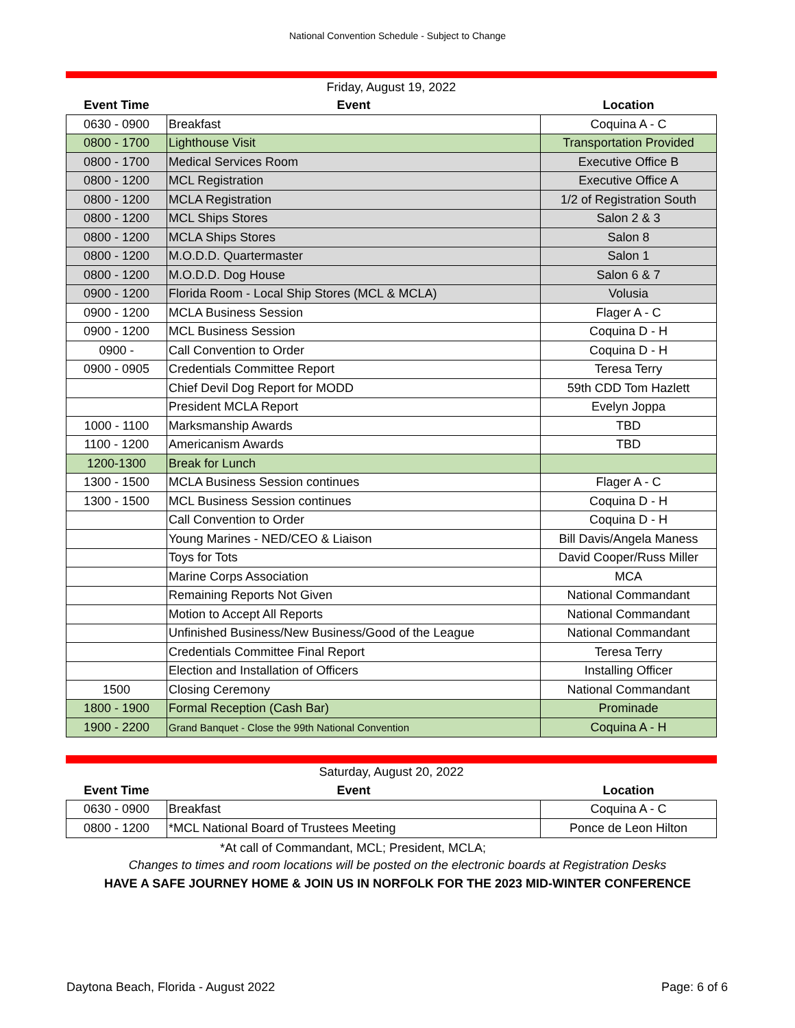National Convention Schedule - Subject to Change
| Friday, August 19, 2022 | | |
| Event Time | Event | Location |
| 0630 - 0900 | Breakfast | Coquina A - C |
| 0800 - 1700 | Lighthouse Visit | Transportation Provided |
| 0800 - 1700 | Medical Services Room | Executive Office B |
| 0800 - 1200 | MCL Registration | Executive Office A |
| 0800 - 1200 | MCLA Registration | 1/2 of Registration South |
| 0800 - 1200 | MCL Ships Stores | Salon 2 & 3 |
| 0800 - 1200 | MCLA Ships Stores | Salon 8 |
| 0800 - 1200 | M.O.D.D. Quartermaster | Salon 1 |
| 0800 - 1200 | M.O.D.D. Dog House | Salon 6 & 7 |
| 0900 - 1200 | Florida Room - Local Ship Stores (MCL & MCLA) | Volusia |
| 0900 - 1200 | MCLA Business Session | Flager A - C |
| 0900 - 1200 | MCL Business Session | Coquina D - H |
| 0900 - | Call Convention to Order | Coquina D - H |
| 0900 - 0905 | Credentials Committee Report | Teresa Terry |
| | Chief Devil Dog Report for MODD | 59th CDD Tom Hazlett |
| | President MCLA Report | Evelyn Joppa |
| 1000 - 1100 | Marksmanship Awards | TBD |
| 1100 - 1200 | Americanism Awards | TBD |
| 1200-1300 | Break for Lunch | |
| 1300 - 1500 | MCLA Business Session continues | Flager A - C |
| 1300 - 1500 | MCL Business Session continues | Coquina D - H |
| | Call Convention to Order | Coquina D - H |
| | Young Marines - NED/CEO & Liaison | Bill Davis/Angela Maness |
| | Toys for Tots | David Cooper/Russ Miller |
| | Marine Corps Association | MCA |
| | Remaining Reports Not Given | National Commandant |
| | Motion to Accept All Reports | National Commandant |
| | Unfinished Business/New Business/Good of the League | National Commandant |
| | Credentials Committee Final Report | Teresa Terry |
| | Election and Installation of Officers | Installing Officer |
| 1500 | Closing Ceremony | National Commandant |
| 1800 - 1900 | Formal Reception (Cash Bar) | Prominade |
| 1900 - 2200 | Grand Banquet - Close the 99th National Convention | Coquina A - H |
| Saturday, August 20, 2022 | | |
| Event Time | Event | Location |
| 0630 - 0900 | Breakfast | Coquina A - C |
| 0800 - 1200 | *MCL National Board of Trustees Meeting | Ponce de Leon Hilton |
*At call of Commandant, MCL; President, MCLA;
Changes to times and room locations will be posted on the electronic boards at Registration Desks
HAVE A SAFE JOURNEY HOME & JOIN US IN NORFOLK FOR THE 2023 MID-WINTER CONFERENCE
Daytona Beach, Florida - August 2022 Page: 6 of 6